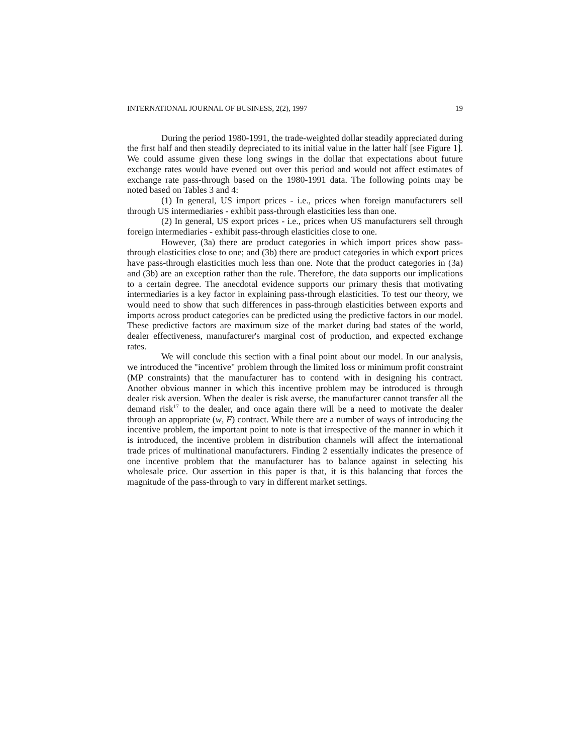INTERNATIONAL JOURNAL OF BUSINESS, 2(2), 1997 19
During the period 1980-1991, the trade-weighted dollar steadily appreciated during the first half and then steadily depreciated to its initial value in the latter half [see Figure 1]. We could assume given these long swings in the dollar that expectations about future exchange rates would have evened out over this period and would not affect estimates of exchange rate pass-through based on the 1980-1991 data. The following points may be noted based on Tables 3 and 4:
(1) In general, US import prices - i.e., prices when foreign manufacturers sell through US intermediaries - exhibit pass-through elasticities less than one.
(2) In general, US export prices - i.e., prices when US manufacturers sell through foreign intermediaries - exhibit pass-through elasticities close to one.
However, (3a) there are product categories in which import prices show pass-through elasticities close to one; and (3b) there are product categories in which export prices have pass-through elasticities much less than one. Note that the product categories in (3a) and (3b) are an exception rather than the rule. Therefore, the data supports our implications to a certain degree. The anecdotal evidence supports our primary thesis that motivating intermediaries is a key factor in explaining pass-through elasticities. To test our theory, we would need to show that such differences in pass-through elasticities between exports and imports across product categories can be predicted using the predictive factors in our model. These predictive factors are maximum size of the market during bad states of the world, dealer effectiveness, manufacturer's marginal cost of production, and expected exchange rates.
We will conclude this section with a final point about our model. In our analysis, we introduced the "incentive" problem through the limited loss or minimum profit constraint (MP constraints) that the manufacturer has to contend with in designing his contract. Another obvious manner in which this incentive problem may be introduced is through dealer risk aversion. When the dealer is risk averse, the manufacturer cannot transfer all the demand risk<sup>17</sup> to the dealer, and once again there will be a need to motivate the dealer through an appropriate (w, F) contract. While there are a number of ways of introducing the incentive problem, the important point to note is that irrespective of the manner in which it is introduced, the incentive problem in distribution channels will affect the international trade prices of multinational manufacturers. Finding 2 essentially indicates the presence of one incentive problem that the manufacturer has to balance against in selecting his wholesale price. Our assertion in this paper is that, it is this balancing that forces the magnitude of the pass-through to vary in different market settings.